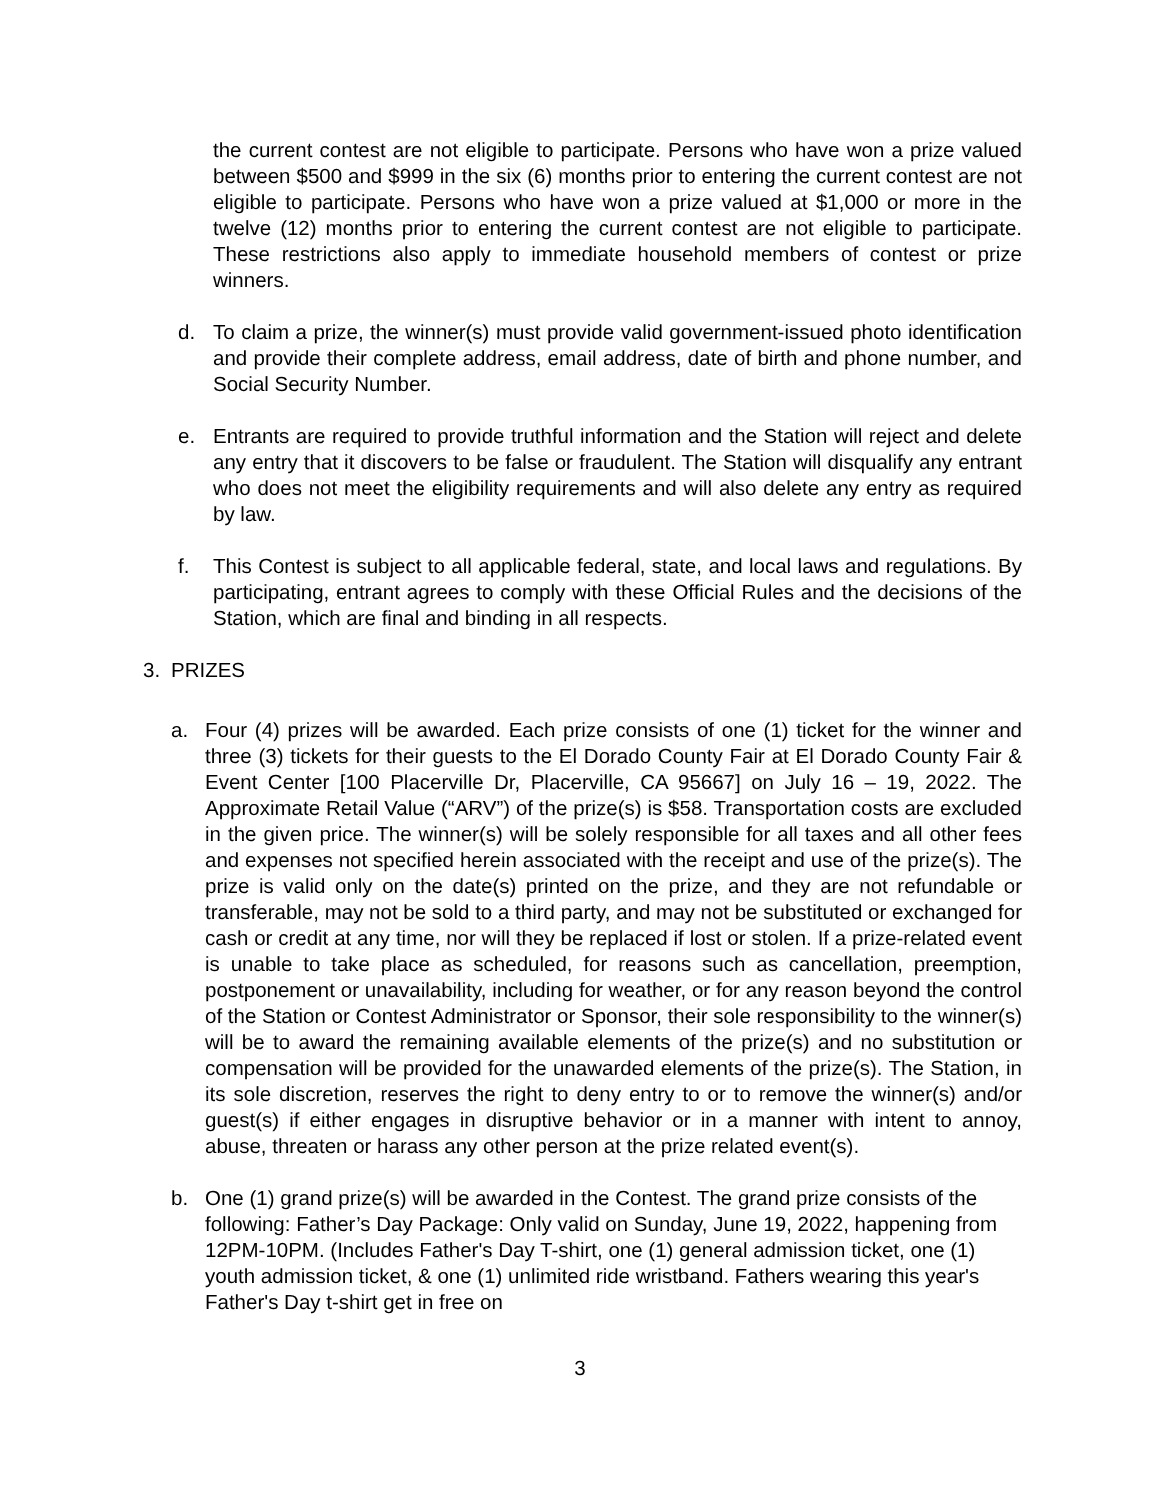the current contest are not eligible to participate. Persons who have won a prize valued between $500 and $999 in the six (6) months prior to entering the current contest are not eligible to participate. Persons who have won a prize valued at $1,000 or more in the twelve (12) months prior to entering the current contest are not eligible to participate. These restrictions also apply to immediate household members of contest or prize winners.
d. To claim a prize, the winner(s) must provide valid government-issued photo identification and provide their complete address, email address, date of birth and phone number, and Social Security Number.
e. Entrants are required to provide truthful information and the Station will reject and delete any entry that it discovers to be false or fraudulent. The Station will disqualify any entrant who does not meet the eligibility requirements and will also delete any entry as required by law.
f. This Contest is subject to all applicable federal, state, and local laws and regulations. By participating, entrant agrees to comply with these Official Rules and the decisions of the Station, which are final and binding in all respects.
3. PRIZES
a. Four (4) prizes will be awarded. Each prize consists of one (1) ticket for the winner and three (3) tickets for their guests to the El Dorado County Fair at El Dorado County Fair & Event Center [100 Placerville Dr, Placerville, CA 95667] on July 16 – 19, 2022. The Approximate Retail Value (“ARV”) of the prize(s) is $58. Transportation costs are excluded in the given price. The winner(s) will be solely responsible for all taxes and all other fees and expenses not specified herein associated with the receipt and use of the prize(s). The prize is valid only on the date(s) printed on the prize, and they are not refundable or transferable, may not be sold to a third party, and may not be substituted or exchanged for cash or credit at any time, nor will they be replaced if lost or stolen. If a prize-related event is unable to take place as scheduled, for reasons such as cancellation, preemption, postponement or unavailability, including for weather, or for any reason beyond the control of the Station or Contest Administrator or Sponsor, their sole responsibility to the winner(s) will be to award the remaining available elements of the prize(s) and no substitution or compensation will be provided for the unawarded elements of the prize(s). The Station, in its sole discretion, reserves the right to deny entry to or to remove the winner(s) and/or guest(s) if either engages in disruptive behavior or in a manner with intent to annoy, abuse, threaten or harass any other person at the prize related event(s).
b. One (1) grand prize(s) will be awarded in the Contest. The grand prize consists of the following: Father’s Day Package: Only valid on Sunday, June 19, 2022, happening from 12PM-10PM. (Includes Father's Day T-shirt, one (1) general admission ticket, one (1) youth admission ticket, & one (1) unlimited ride wristband. Fathers wearing this year's Father's Day t-shirt get in free on
3